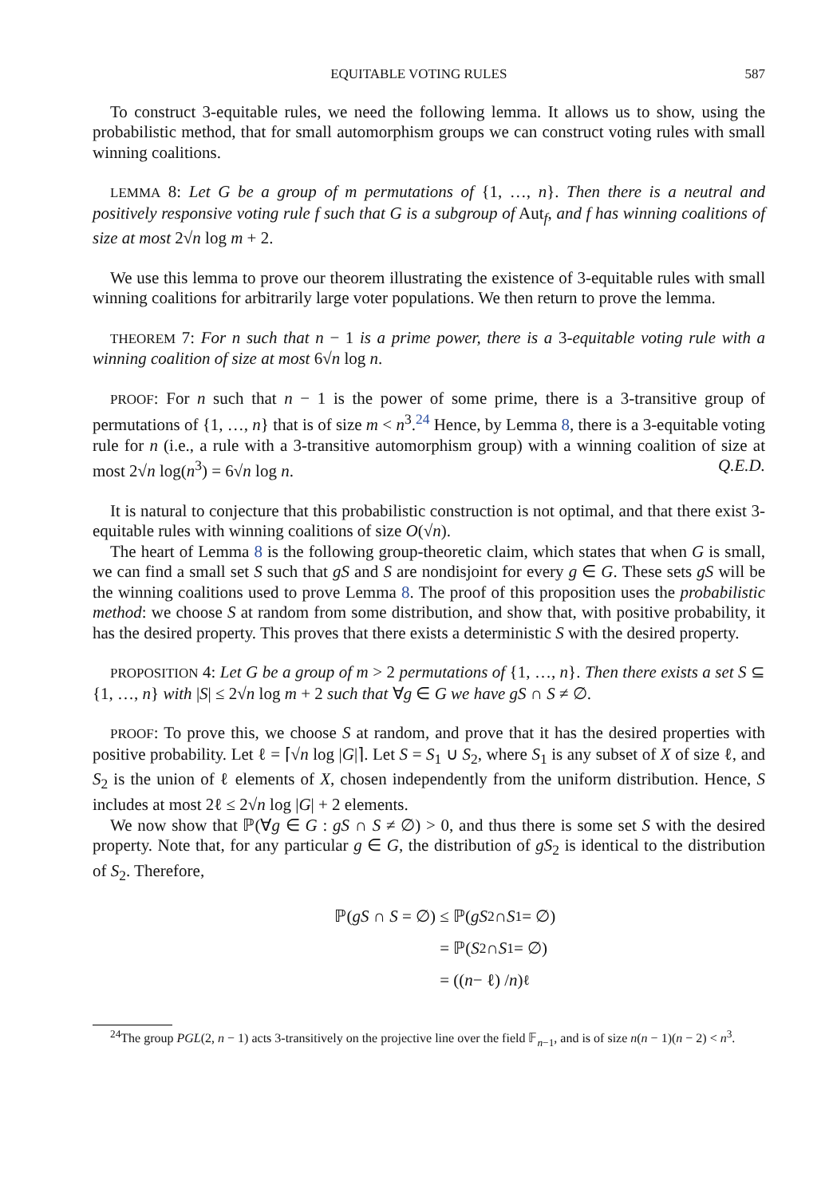EQUITABLE VOTING RULES 587
To construct 3-equitable rules, we need the following lemma. It allows us to show, using the probabilistic method, that for small automorphism groups we can construct voting rules with small winning coalitions.
LEMMA 8: Let G be a group of m permutations of {1, …, n}. Then there is a neutral and positively responsive voting rule f such that G is a subgroup of Aut<sub>f</sub>, and f has winning coalitions of size at most 2√n log m + 2.
We use this lemma to prove our theorem illustrating the existence of 3-equitable rules with small winning coalitions for arbitrarily large voter populations. We then return to prove the lemma.
THEOREM 7: For n such that n − 1 is a prime power, there is a 3-equitable voting rule with a winning coalition of size at most 6√n log n.
PROOF: For n such that n − 1 is the power of some prime, there is a 3-transitive group of permutations of {1, …, n} that is of size m < n<sup>3</sup>.<sup>24</sup> Hence, by Lemma 8, there is a 3-equitable voting rule for n (i.e., a rule with a 3-transitive automorphism group) with a winning coalition of size at most 2√n log(n<sup>3</sup>) = 6√n log n. Q.E.D.
It is natural to conjecture that this probabilistic construction is not optimal, and that there exist 3-equitable rules with winning coalitions of size O(√n).
The heart of Lemma 8 is the following group-theoretic claim, which states that when G is small, we can find a small set S such that gS and S are nondisjoint for every g ∈ G. These sets gS will be the winning coalitions used to prove Lemma 8. The proof of this proposition uses the probabilistic method: we choose S at random from some distribution, and show that, with positive probability, it has the desired property. This proves that there exists a deterministic S with the desired property.
PROPOSITION 4: Let G be a group of m > 2 permutations of {1, …, n}. Then there exists a set S ⊆ {1, …, n} with |S| ≤ 2√n log m + 2 such that ∀g ∈ G we have gS ∩ S ≠ ∅.
PROOF: To prove this, we choose S at random, and prove that it has the desired properties with positive probability. Let ℓ = ⌈√n log |G|⌉. Let S = S<sub>1</sub> ∪ S<sub>2</sub>, where S<sub>1</sub> is any subset of X of size ℓ, and S<sub>2</sub> is the union of ℓ elements of X, chosen independently from the uniform distribution. Hence, S includes at most 2ℓ ≤ 2√n log |G| + 2 elements.
We now show that ℙ(∀g ∈ G : gS ∩ S ≠ ∅) > 0, and thus there is some set S with the desired property. Note that, for any particular g ∈ G, the distribution of gS<sub>2</sub> is identical to the distribution of S<sub>2</sub>. Therefore,
ℙ(gS ∩ S = ∅) ≤ ℙ(gS<sub>2</sub> ∩ S<sub>1</sub> = ∅)
= ℙ(S<sub>2</sub> ∩ S<sub>1</sub> = ∅)
= ((n − ℓ) / n)<sup>ℓ</sup>
<sup>24</sup> The group PGL(2, n − 1) acts 3-transitively on the projective line over the field 𝔽<sub>n−1</sub>, and is of size n(n − 1)(n − 2) < n<sup>3</sup>.